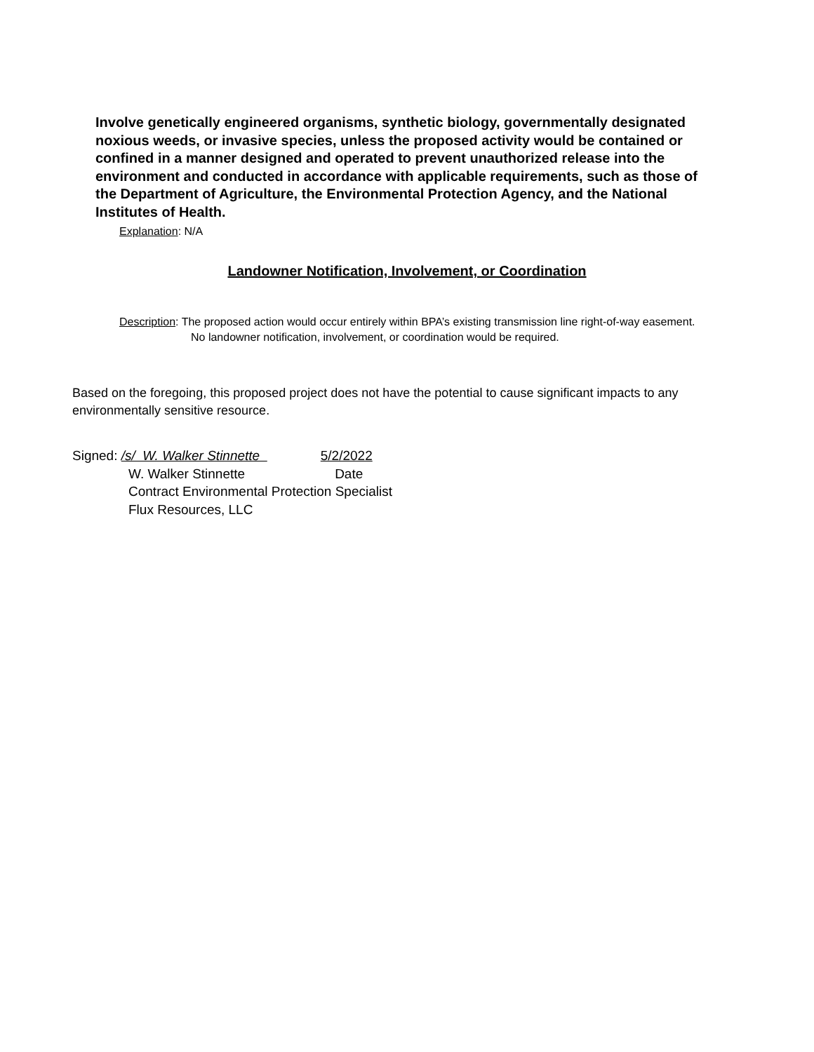Involve genetically engineered organisms, synthetic biology, governmentally designated noxious weeds, or invasive species, unless the proposed activity would be contained or confined in a manner designed and operated to prevent unauthorized release into the environment and conducted in accordance with applicable requirements, such as those of the Department of Agriculture, the Environmental Protection Agency, and the National Institutes of Health.
Explanation: N/A
Landowner Notification, Involvement, or Coordination
Description: The proposed action would occur entirely within BPA’s existing transmission line right-of-way easement. No landowner notification, involvement, or coordination would be required.
Based on the foregoing, this proposed project does not have the potential to cause significant impacts to any environmentally sensitive resource.
Signed: /s/ W. Walker Stinnette 5/2/2022
W. Walker Stinnette Date
Contract Environmental Protection Specialist
Flux Resources, LLC